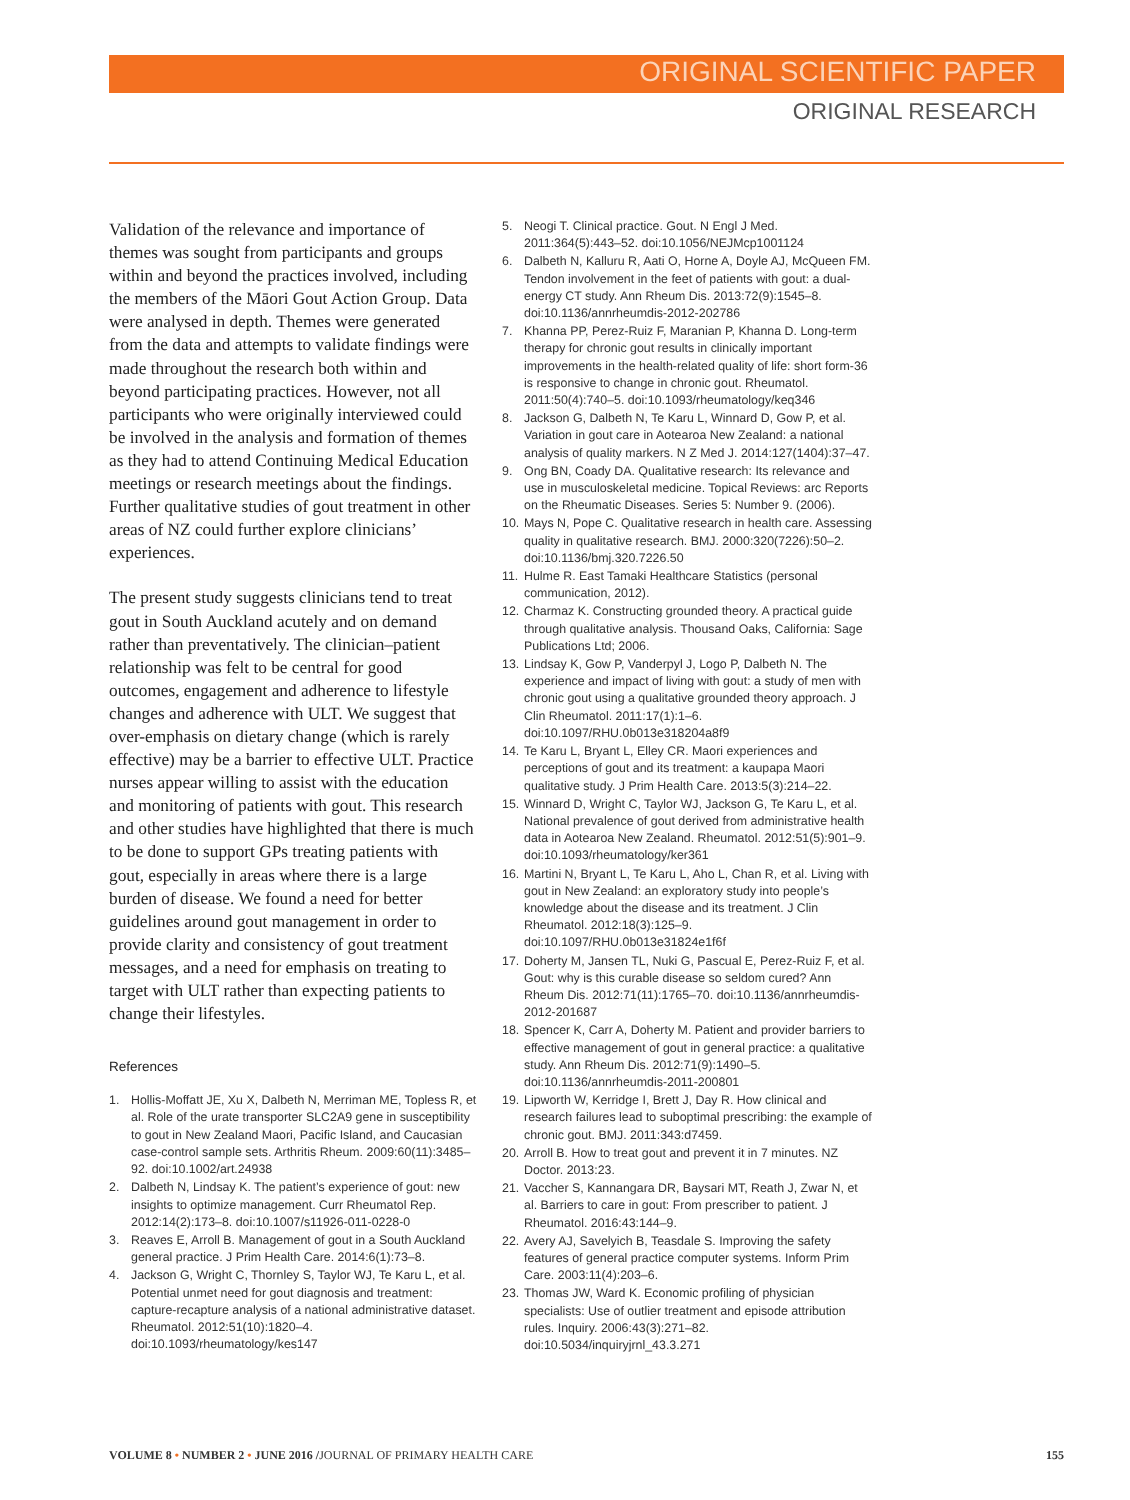ORIGINAL SCIENTIFIC PAPER
ORIGINAL RESEARCH
Validation of the relevance and importance of themes was sought from participants and groups within and beyond the practices involved, including the members of the Māori Gout Action Group. Data were analysed in depth. Themes were generated from the data and attempts to validate findings were made throughout the research both within and beyond participating practices. However, not all participants who were originally interviewed could be involved in the analysis and formation of themes as they had to attend Continuing Medical Education meetings or research meetings about the findings. Further qualitative studies of gout treatment in other areas of NZ could further explore clinicians’ experiences.
The present study suggests clinicians tend to treat gout in South Auckland acutely and on demand rather than preventatively. The clinician–patient relationship was felt to be central for good outcomes, engagement and adherence to lifestyle changes and adherence with ULT. We suggest that over-emphasis on dietary change (which is rarely effective) may be a barrier to effective ULT. Practice nurses appear willing to assist with the education and monitoring of patients with gout. This research and other studies have highlighted that there is much to be done to support GPs treating patients with gout, especially in areas where there is a large burden of disease. We found a need for better guidelines around gout management in order to provide clarity and consistency of gout treatment messages, and a need for emphasis on treating to target with ULT rather than expecting patients to change their lifestyles.
References
1. Hollis-Moffatt JE, Xu X, Dalbeth N, Merriman ME, Topless R, et al. Role of the urate transporter SLC2A9 gene in susceptibility to gout in New Zealand Maori, Pacific Island, and Caucasian case-control sample sets. Arthritis Rheum. 2009:60(11):3485–92. doi:10.1002/art.24938
2. Dalbeth N, Lindsay K. The patient’s experience of gout: new insights to optimize management. Curr Rheumatol Rep. 2012:14(2):173–8. doi:10.1007/s11926-011-0228-0
3. Reaves E, Arroll B. Management of gout in a South Auckland general practice. J Prim Health Care. 2014:6(1):73–8.
4. Jackson G, Wright C, Thornley S, Taylor WJ, Te Karu L, et al. Potential unmet need for gout diagnosis and treatment: capture-recapture analysis of a national administrative dataset. Rheumatol. 2012:51(10):1820–4. doi:10.1093/rheumatology/kes147
5. Neogi T. Clinical practice. Gout. N Engl J Med. 2011:364(5):443–52. doi:10.1056/NEJMcp1001124
6. Dalbeth N, Kalluru R, Aati O, Horne A, Doyle AJ, McQueen FM. Tendon involvement in the feet of patients with gout: a dual-energy CT study. Ann Rheum Dis. 2013:72(9):1545–8. doi:10.1136/annrheumdis-2012-202786
7. Khanna PP, Perez-Ruiz F, Maranian P, Khanna D. Long-term therapy for chronic gout results in clinically important improvements in the health-related quality of life: short form-36 is responsive to change in chronic gout. Rheumatol. 2011:50(4):740–5. doi:10.1093/rheumatology/keq346
8. Jackson G, Dalbeth N, Te Karu L, Winnard D, Gow P, et al. Variation in gout care in Aotearoa New Zealand: a national analysis of quality markers. N Z Med J. 2014:127(1404):37–47.
9. Ong BN, Coady DA. Qualitative research: Its relevance and use in musculoskeletal medicine. Topical Reviews: arc Reports on the Rheumatic Diseases. Series 5: Number 9. (2006).
10.
Mays N, Pope C. Qualitative research in health care. Assessing quality in qualitative research. BMJ. 2000:320(7226):50–2. doi:10.1136/bmj.320.7226.50
11.
Hulme R. East Tamaki Healthcare Statistics (personal communication, 2012).
12.
Charmaz K. Constructing grounded theory. A practical guide through qualitative analysis. Thousand Oaks, California: Sage Publications Ltd; 2006.
13.
Lindsay K, Gow P, Vanderpyl J, Logo P, Dalbeth N. The experience and impact of living with gout: a study of men with chronic gout using a qualitative grounded theory approach. J Clin Rheumatol. 2011:17(1):1–6. doi:10.1097/RHU.0b013e318204a8f9
14.
Te Karu L, Bryant L, Elley CR. Maori experiences and perceptions of gout and its treatment: a kaupapa Maori qualitative study. J Prim Health Care. 2013:5(3):214–22.
15.
Winnard D, Wright C, Taylor WJ, Jackson G, Te Karu L, et al. National prevalence of gout derived from administrative health data in Aotearoa New Zealand. Rheumatol. 2012:51(5):901–9. doi:10.1093/rheumatology/ker361
16.
Martini N, Bryant L, Te Karu L, Aho L, Chan R, et al. Living with gout in New Zealand: an exploratory study into people’s knowledge about the disease and its treatment. J Clin Rheumatol. 2012:18(3):125–9. doi:10.1097/RHU.0b013e31824e1f6f
17.
Doherty M, Jansen TL, Nuki G, Pascual E, Perez-Ruiz F, et al. Gout: why is this curable disease so seldom cured? Ann Rheum Dis. 2012:71(11):1765–70. doi:10.1136/annrheumdis-2012-201687
18.
Spencer K, Carr A, Doherty M. Patient and provider barriers to effective management of gout in general practice: a qualitative study. Ann Rheum Dis. 2012:71(9):1490–5. doi:10.1136/annrheumdis-2011-200801
19.
Lipworth W, Kerridge I, Brett J, Day R. How clinical and research failures lead to suboptimal prescribing: the example of chronic gout. BMJ. 2011:343:d7459.
20.
Arroll B. How to treat gout and prevent it in 7 minutes. NZ Doctor. 2013:23.
21.
Vaccher S, Kannangara DR, Baysari MT, Reath J, Zwar N, et al. Barriers to care in gout: From prescriber to patient. J Rheumatol. 2016:43:144–9.
22.
Avery AJ, Savelyich B, Teasdale S. Improving the safety features of general practice computer systems. Inform Prim Care. 2003:11(4):203–6.
23.
Thomas JW, Ward K. Economic profiling of physician specialists: Use of outlier treatment and episode attribution rules. Inquiry. 2006:43(3):271–82. doi:10.5034/inquiryjrnl_43.3.271
VOLUME 8 • NUMBER 2 • JUNE 2016 /JOURNAL OF PRIMARY HEALTH CARE
155